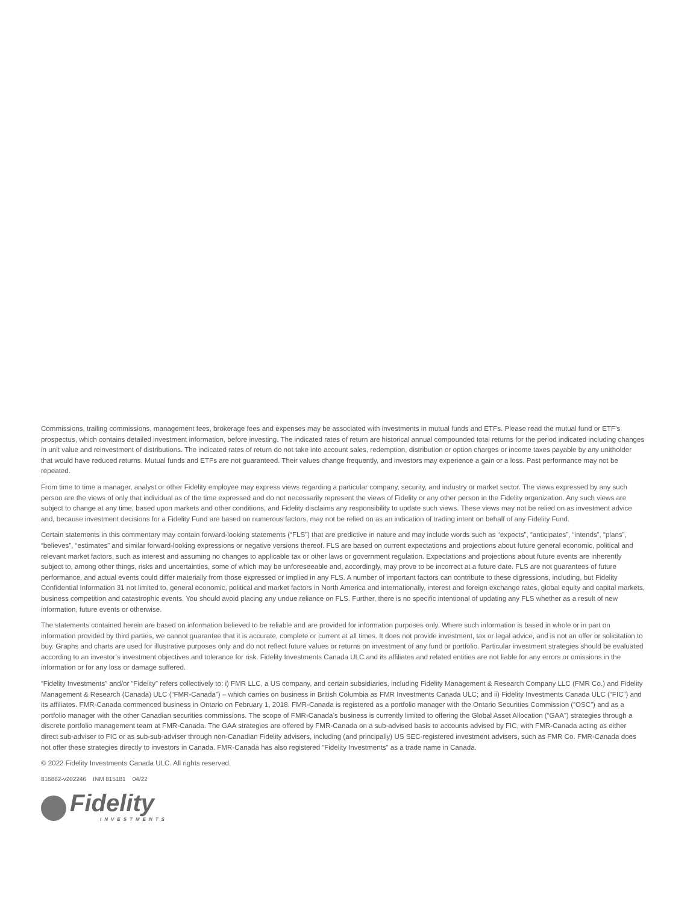Commissions, trailing commissions, management fees, brokerage fees and expenses may be associated with investments in mutual funds and ETFs. Please read the mutual fund or ETF’s prospectus, which contains detailed investment information, before investing. The indicated rates of return are historical annual compounded total returns for the period indicated including changes in unit value and reinvestment of distributions. The indicated rates of return do not take into account sales, redemption, distribution or option charges or income taxes payable by any unitholder that would have reduced returns. Mutual funds and ETFs are not guaranteed. Their values change frequently, and investors may experience a gain or a loss. Past performance may not be repeated.
From time to time a manager, analyst or other Fidelity employee may express views regarding a particular company, security, and industry or market sector. The views expressed by any such person are the views of only that individual as of the time expressed and do not necessarily represent the views of Fidelity or any other person in the Fidelity organization. Any such views are subject to change at any time, based upon markets and other conditions, and Fidelity disclaims any responsibility to update such views. These views may not be relied on as investment advice and, because investment decisions for a Fidelity Fund are based on numerous factors, may not be relied on as an indication of trading intent on behalf of any Fidelity Fund.
Certain statements in this commentary may contain forward-looking statements (“FLS”) that are predictive in nature and may include words such as “expects”, “anticipates”, “intends”, “plans”, “believes”, “estimates” and similar forward-looking expressions or negative versions thereof. FLS are based on current expectations and projections about future general economic, political and relevant market factors, such as interest and assuming no changes to applicable tax or other laws or government regulation. Expectations and projections about future events are inherently subject to, among other things, risks and uncertainties, some of which may be unforeseeable and, accordingly, may prove to be incorrect at a future date. FLS are not guarantees of future performance, and actual events could differ materially from those expressed or implied in any FLS. A number of important factors can contribute to these digressions, including, but Fidelity Confidential Information 31 not limited to, general economic, political and market factors in North America and internationally, interest and foreign exchange rates, global equity and capital markets, business competition and catastrophic events. You should avoid placing any undue reliance on FLS. Further, there is no specific intentional of updating any FLS whether as a result of new information, future events or otherwise.
The statements contained herein are based on information believed to be reliable and are provided for information purposes only. Where such information is based in whole or in part on information provided by third parties, we cannot guarantee that it is accurate, complete or current at all times. It does not provide investment, tax or legal advice, and is not an offer or solicitation to buy. Graphs and charts are used for illustrative purposes only and do not reflect future values or returns on investment of any fund or portfolio. Particular investment strategies should be evaluated according to an investor’s investment objectives and tolerance for risk. Fidelity Investments Canada ULC and its affiliates and related entities are not liable for any errors or omissions in the information or for any loss or damage suffered.
“Fidelity Investments” and/or “Fidelity” refers collectively to: i) FMR LLC, a US company, and certain subsidiaries, including Fidelity Management & Research Company LLC (FMR Co.) and Fidelity Management & Research (Canada) ULC (“FMR-Canada”) – which carries on business in British Columbia as FMR Investments Canada ULC; and ii) Fidelity Investments Canada ULC (“FIC”) and its affiliates. FMR-Canada commenced business in Ontario on February 1, 2018. FMR-Canada is registered as a portfolio manager with the Ontario Securities Commission (“OSC”) and as a portfolio manager with the other Canadian securities commissions. The scope of FMR-Canada’s business is currently limited to offering the Global Asset Allocation (“GAA”) strategies through a discrete portfolio management team at FMR-Canada. The GAA strategies are offered by FMR-Canada on a sub-advised basis to accounts advised by FIC, with FMR-Canada acting as either direct sub-adviser to FIC or as sub-sub-adviser through non-Canadian Fidelity advisers, including (and principally) US SEC-registered investment advisers, such as FMR Co. FMR-Canada does not offer these strategies directly to investors in Canada. FMR-Canada has also registered “Fidelity Investments” as a trade name in Canada.
© 2022 Fidelity Investments Canada ULC. All rights reserved.
816882-v202246 INM 815181 04/22
Fidelity
INVESTMENTS